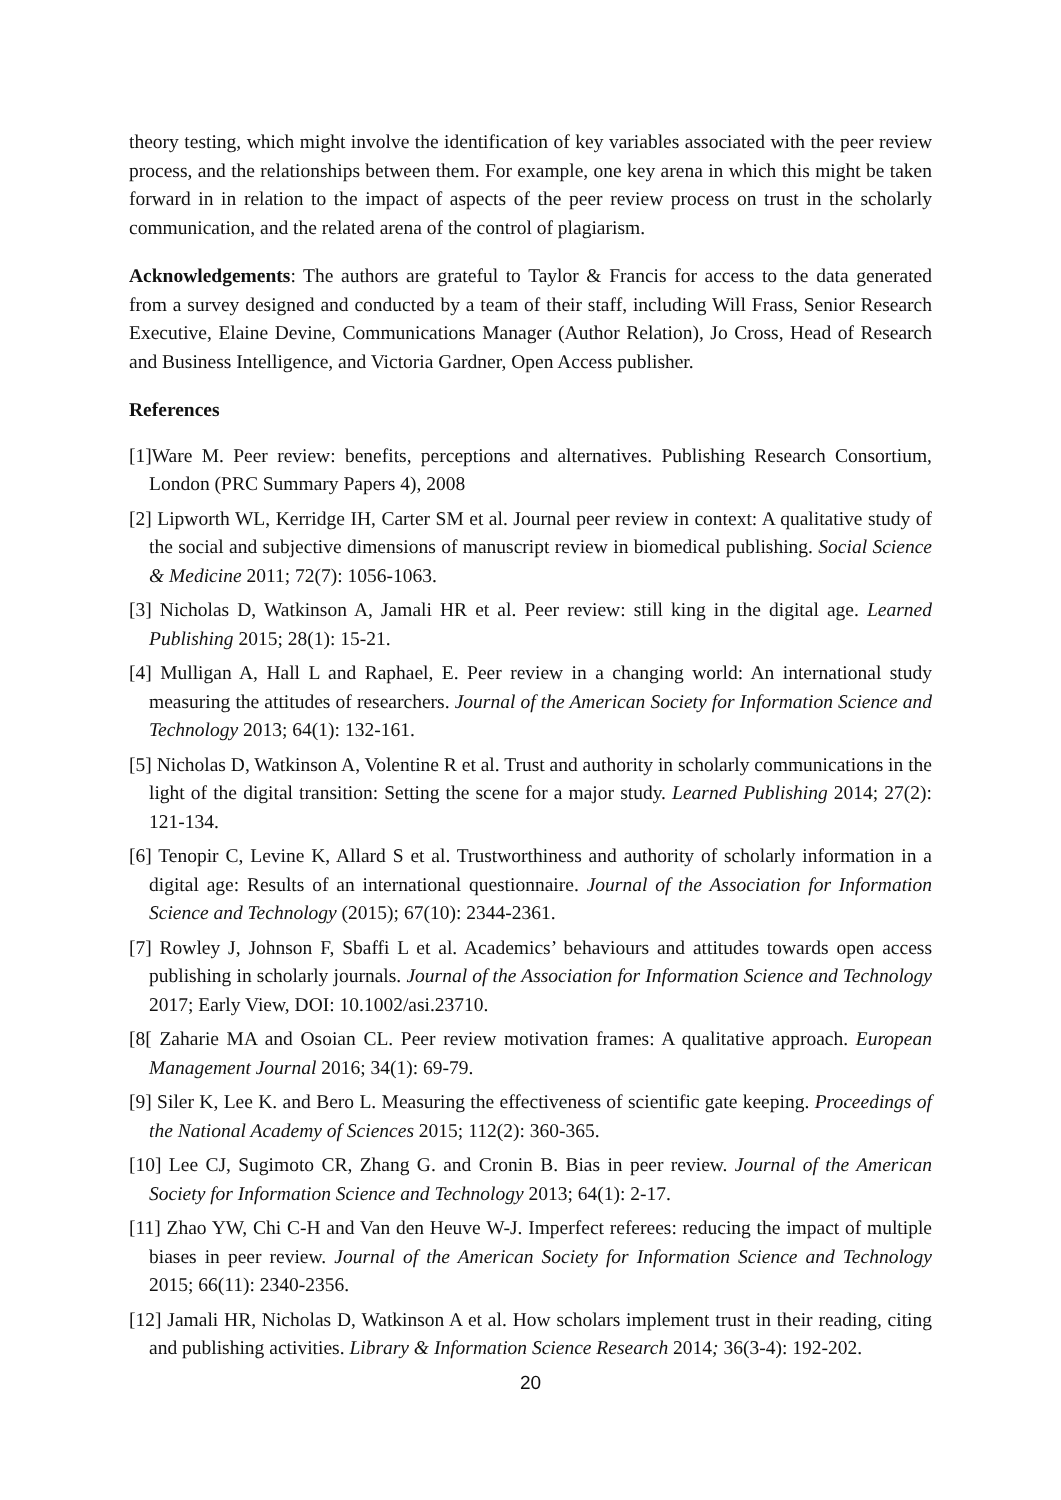theory testing, which might involve the identification of key variables associated with the peer review process, and the relationships between them. For example, one key arena in which this might be taken forward in in relation to the impact of aspects of the peer review process on trust in the scholarly communication, and the related arena of the control of plagiarism.
Acknowledgements: The authors are grateful to Taylor & Francis for access to the data generated from a survey designed and conducted by a team of their staff, including Will Frass, Senior Research Executive, Elaine Devine, Communications Manager (Author Relation), Jo Cross, Head of Research and Business Intelligence, and Victoria Gardner, Open Access publisher.
References
[1]Ware M. Peer review: benefits, perceptions and alternatives. Publishing Research Consortium, London (PRC Summary Papers 4), 2008
[2] Lipworth WL, Kerridge IH, Carter SM et al. Journal peer review in context: A qualitative study of the social and subjective dimensions of manuscript review in biomedical publishing. Social Science & Medicine 2011; 72(7): 1056-1063.
[3] Nicholas D, Watkinson A, Jamali HR et al. Peer review: still king in the digital age. Learned Publishing 2015; 28(1): 15-21.
[4] Mulligan A, Hall L and Raphael, E. Peer review in a changing world: An international study measuring the attitudes of researchers. Journal of the American Society for Information Science and Technology 2013; 64(1): 132-161.
[5] Nicholas D, Watkinson A, Volentine R et al. Trust and authority in scholarly communications in the light of the digital transition: Setting the scene for a major study. Learned Publishing 2014; 27(2): 121-134.
[6] Tenopir C, Levine K, Allard S et al. Trustworthiness and authority of scholarly information in a digital age: Results of an international questionnaire. Journal of the Association for Information Science and Technology (2015); 67(10): 2344-2361.
[7] Rowley J, Johnson F, Sbaffi L et al. Academics’ behaviours and attitudes towards open access publishing in scholarly journals. Journal of the Association for Information Science and Technology 2017; Early View, DOI: 10.1002/asi.23710.
[8[ Zaharie MA and Osoian CL. Peer review motivation frames: A qualitative approach. European Management Journal 2016; 34(1): 69-79.
[9] Siler K, Lee K. and Bero L. Measuring the effectiveness of scientific gate keeping. Proceedings of the National Academy of Sciences 2015; 112(2): 360-365.
[10] Lee CJ, Sugimoto CR, Zhang G. and Cronin B. Bias in peer review. Journal of the American Society for Information Science and Technology 2013; 64(1): 2-17.
[11] Zhao YW, Chi C-H and Van den Heuve W-J. Imperfect referees: reducing the impact of multiple biases in peer review. Journal of the American Society for Information Science and Technology 2015; 66(11): 2340-2356.
[12] Jamali HR, Nicholas D, Watkinson A et al. How scholars implement trust in their reading, citing and publishing activities. Library & Information Science Research 2014; 36(3-4): 192-202.
20